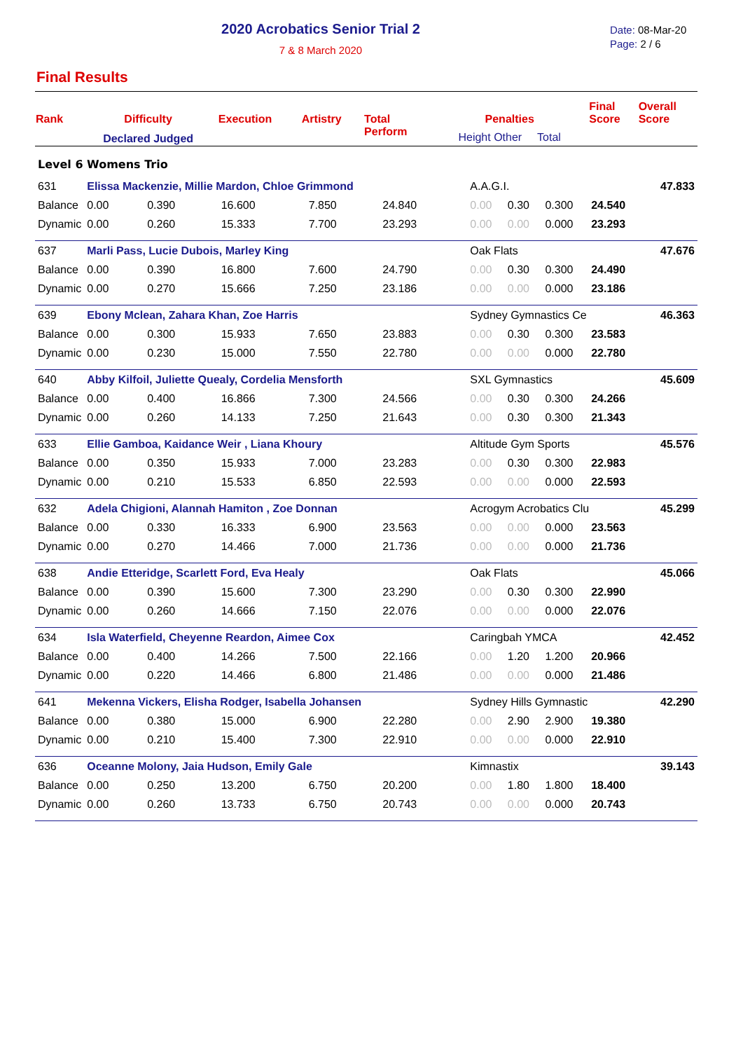2020 Acrobatics Senior Trial 2
7 & 8 March 2020
Date: 08-Mar-20
Page: 2 / 6
Final Results
| Rank | Difficulty Declared Judged | Execution | Artistry | Total Perform | Penalties Height Other Total | Final Score | Overall Score |
| --- | --- | --- | --- | --- | --- | --- | --- |
| Level 6 Womens Trio | | | | | | | |
| 631 | Elissa Mackenzie, Millie Mardon, Chloe Grimmond | | | | | A.A.G.I. | | | | 47.833 |
| Balance | 0.00 | 0.390 | 16.600 | 7.850 | 24.840 | 0.00 | 0.30 | 0.300 | 24.540 | |
| Dynamic | 0.00 | 0.260 | 15.333 | 7.700 | 23.293 | 0.00 | 0.00 | 0.000 | 23.293 | |
| 637 | Marli Pass, Lucie Dubois, Marley King | | | | | Oak Flats | | | | 47.676 |
| Balance | 0.00 | 0.390 | 16.800 | 7.600 | 24.790 | 0.00 | 0.30 | 0.300 | 24.490 | |
| Dynamic | 0.00 | 0.270 | 15.666 | 7.250 | 23.186 | 0.00 | 0.00 | 0.000 | 23.186 | |
| 639 | Ebony Mclean, Zahara Khan, Zoe Harris | | | | | Sydney Gymnastics Ce | | | | 46.363 |
| Balance | 0.00 | 0.300 | 15.933 | 7.650 | 23.883 | 0.00 | 0.30 | 0.300 | 23.583 | |
| Dynamic | 0.00 | 0.230 | 15.000 | 7.550 | 22.780 | 0.00 | 0.00 | 0.000 | 22.780 | |
| 640 | Abby Kilfoil, Juliette Quealy, Cordelia Mensforth | | | | | SXL Gymnastics | | | | 45.609 |
| Balance | 0.00 | 0.400 | 16.866 | 7.300 | 24.566 | 0.00 | 0.30 | 0.300 | 24.266 | |
| Dynamic | 0.00 | 0.260 | 14.133 | 7.250 | 21.643 | 0.00 | 0.30 | 0.300 | 21.343 | |
| 633 | Ellie Gamboa, Kaidance Weir , Liana Khoury | | | | | Altitude Gym Sports | | | | 45.576 |
| Balance | 0.00 | 0.350 | 15.933 | 7.000 | 23.283 | 0.00 | 0.30 | 0.300 | 22.983 | |
| Dynamic | 0.00 | 0.210 | 15.533 | 6.850 | 22.593 | 0.00 | 0.00 | 0.000 | 22.593 | |
| 632 | Adela Chigioni, Alannah Hamiton , Zoe Donnan | | | | | Acrogym Acrobatics Clu | | | | 45.299 |
| Balance | 0.00 | 0.330 | 16.333 | 6.900 | 23.563 | 0.00 | 0.00 | 0.000 | 23.563 | |
| Dynamic | 0.00 | 0.270 | 14.466 | 7.000 | 21.736 | 0.00 | 0.00 | 0.000 | 21.736 | |
| 638 | Andie Etteridge, Scarlett Ford, Eva Healy | | | | | Oak Flats | | | | 45.066 |
| Balance | 0.00 | 0.390 | 15.600 | 7.300 | 23.290 | 0.00 | 0.30 | 0.300 | 22.990 | |
| Dynamic | 0.00 | 0.260 | 14.666 | 7.150 | 22.076 | 0.00 | 0.00 | 0.000 | 22.076 | |
| 634 | Isla Waterfield, Cheyenne Reardon, Aimee Cox | | | | | Caringbah YMCA | | | | 42.452 |
| Balance | 0.00 | 0.400 | 14.266 | 7.500 | 22.166 | 0.00 | 1.20 | 1.200 | 20.966 | |
| Dynamic | 0.00 | 0.220 | 14.466 | 6.800 | 21.486 | 0.00 | 0.00 | 0.000 | 21.486 | |
| 641 | Mekenna Vickers, Elisha Rodger, Isabella Johansen | | | | | Sydney Hills Gymnastic | | | | 42.290 |
| Balance | 0.00 | 0.380 | 15.000 | 6.900 | 22.280 | 0.00 | 2.90 | 2.900 | 19.380 | |
| Dynamic | 0.00 | 0.210 | 15.400 | 7.300 | 22.910 | 0.00 | 0.00 | 0.000 | 22.910 | |
| 636 | Oceanne Molony, Jaia Hudson, Emily Gale | | | | | Kimnastix | | | | 39.143 |
| Balance | 0.00 | 0.250 | 13.200 | 6.750 | 20.200 | 0.00 | 1.80 | 1.800 | 18.400 | |
| Dynamic | 0.00 | 0.260 | 13.733 | 6.750 | 20.743 | 0.00 | 0.00 | 0.000 | 20.743 | |